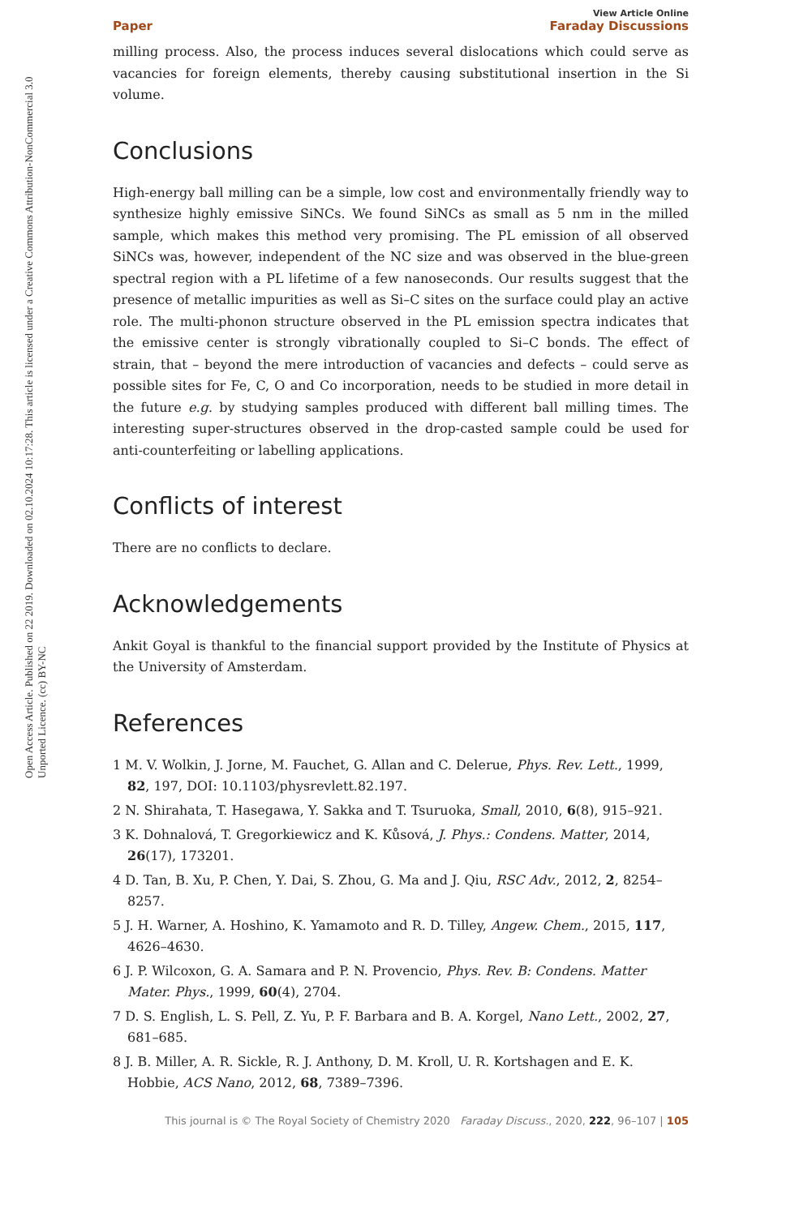Open Access Article. Published on 22 2019. Downloaded on 02.10.2024 10:17:28. This article is licensed under a Creative Commons Attribution-NonCommercial 3.0 Unported Licence. (cc) BY-NC
View Article Online
Paper Faraday Discussions
milling process. Also, the process induces several dislocations which could serve as vacancies for foreign elements, thereby causing substitutional insertion in the Si volume.
Conclusions
High-energy ball milling can be a simple, low cost and environmentally friendly way to synthesize highly emissive SiNCs. We found SiNCs as small as 5 nm in the milled sample, which makes this method very promising. The PL emission of all observed SiNCs was, however, independent of the NC size and was observed in the blue-green spectral region with a PL lifetime of a few nanoseconds. Our results suggest that the presence of metallic impurities as well as Si–C sites on the surface could play an active role. The multi-phonon structure observed in the PL emission spectra indicates that the emissive center is strongly vibrationally coupled to Si–C bonds. The effect of strain, that – beyond the mere introduction of vacancies and defects – could serve as possible sites for Fe, C, O and Co incorporation, needs to be studied in more detail in the future e.g. by studying samples produced with different ball milling times. The interesting super-structures observed in the drop-casted sample could be used for anti-counterfeiting or labelling applications.
Conflicts of interest
There are no conflicts to declare.
Acknowledgements
Ankit Goyal is thankful to the financial support provided by the Institute of Physics at the University of Amsterdam.
References
1 M. V. Wolkin, J. Jorne, M. Fauchet, G. Allan and C. Delerue, Phys. Rev. Lett., 1999, 82, 197, DOI: 10.1103/physrevlett.82.197.
2 N. Shirahata, T. Hasegawa, Y. Sakka and T. Tsuruoka, Small, 2010, 6(8), 915–921.
3 K. Dohnalová, T. Gregorkiewicz and K. Kůsová, J. Phys.: Condens. Matter, 2014, 26(17), 173201.
4 D. Tan, B. Xu, P. Chen, Y. Dai, S. Zhou, G. Ma and J. Qiu, RSC Adv., 2012, 2, 8254–8257.
5 J. H. Warner, A. Hoshino, K. Yamamoto and R. D. Tilley, Angew. Chem., 2015, 117, 4626–4630.
6 J. P. Wilcoxon, G. A. Samara and P. N. Provencio, Phys. Rev. B: Condens. Matter Mater. Phys., 1999, 60(4), 2704.
7 D. S. English, L. S. Pell, Z. Yu, P. F. Barbara and B. A. Korgel, Nano Lett., 2002, 27, 681–685.
8 J. B. Miller, A. R. Sickle, R. J. Anthony, D. M. Kroll, U. R. Kortshagen and E. K. Hobbie, ACS Nano, 2012, 68, 7389–7396.
This journal is © The Royal Society of Chemistry 2020 Faraday Discuss., 2020, 222, 96–107 | 105